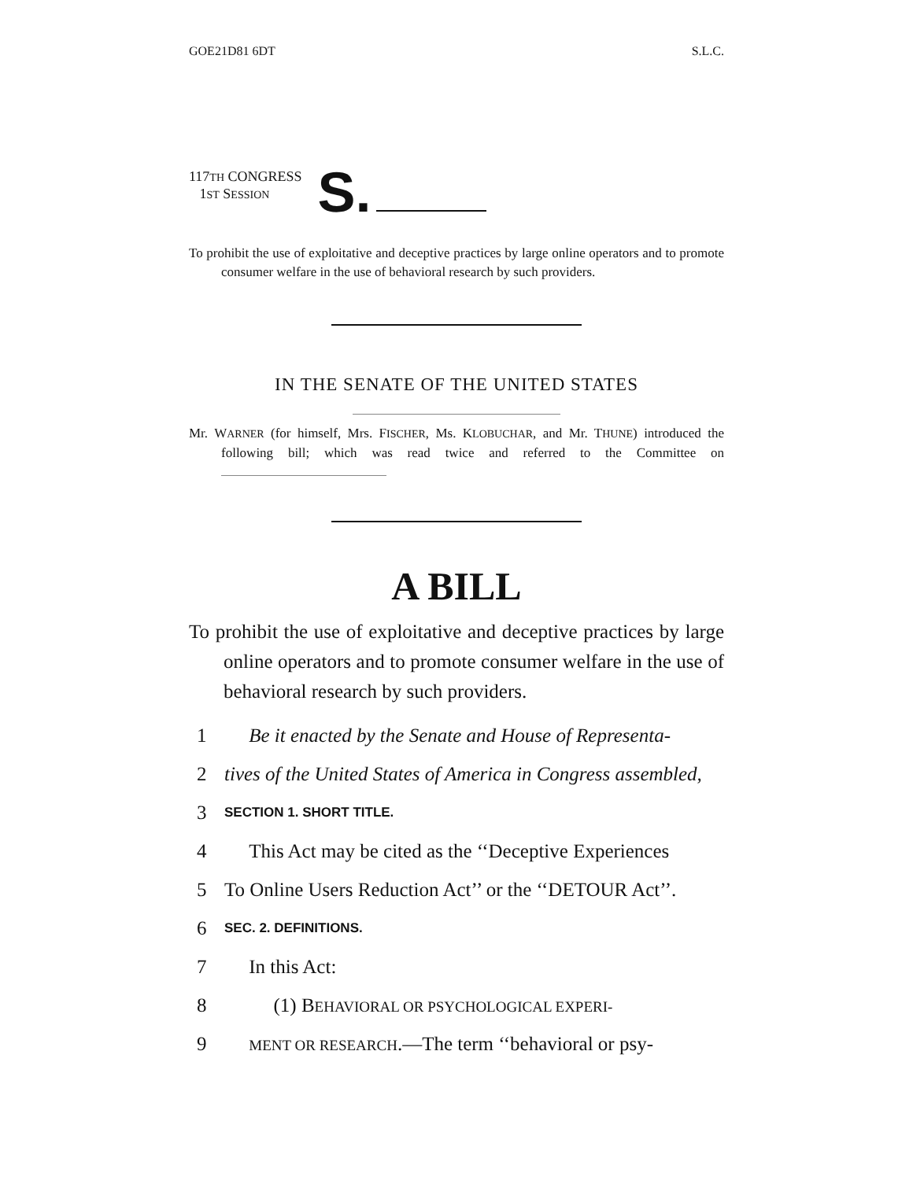GOE21D81 6DT S.L.C.
117TH CONGRESS
1ST SESSION
S.
To prohibit the use of exploitative and deceptive practices by large online operators and to promote consumer welfare in the use of behavioral research by such providers.
IN THE SENATE OF THE UNITED STATES
Mr. WARNER (for himself, Mrs. FISCHER, Ms. KLOBUCHAR, and Mr. THUNE) introduced the following bill; which was read twice and referred to the Committee on
A BILL
To prohibit the use of exploitative and deceptive practices by large online operators and to promote consumer welfare in the use of behavioral research by such providers.
1 Be it enacted by the Senate and House of Representa-
2 tives of the United States of America in Congress assembled,
3 SECTION 1. SHORT TITLE.
4 This Act may be cited as the ‘‘Deceptive Experiences
5 To Online Users Reduction Act’’ or the ‘‘DETOUR Act’’.
6 SEC. 2. DEFINITIONS.
7 In this Act:
8 (1) BEHAVIORAL OR PSYCHOLOGICAL EXPERI-
9 MENT OR RESEARCH.—The term ‘‘behavioral or psy-